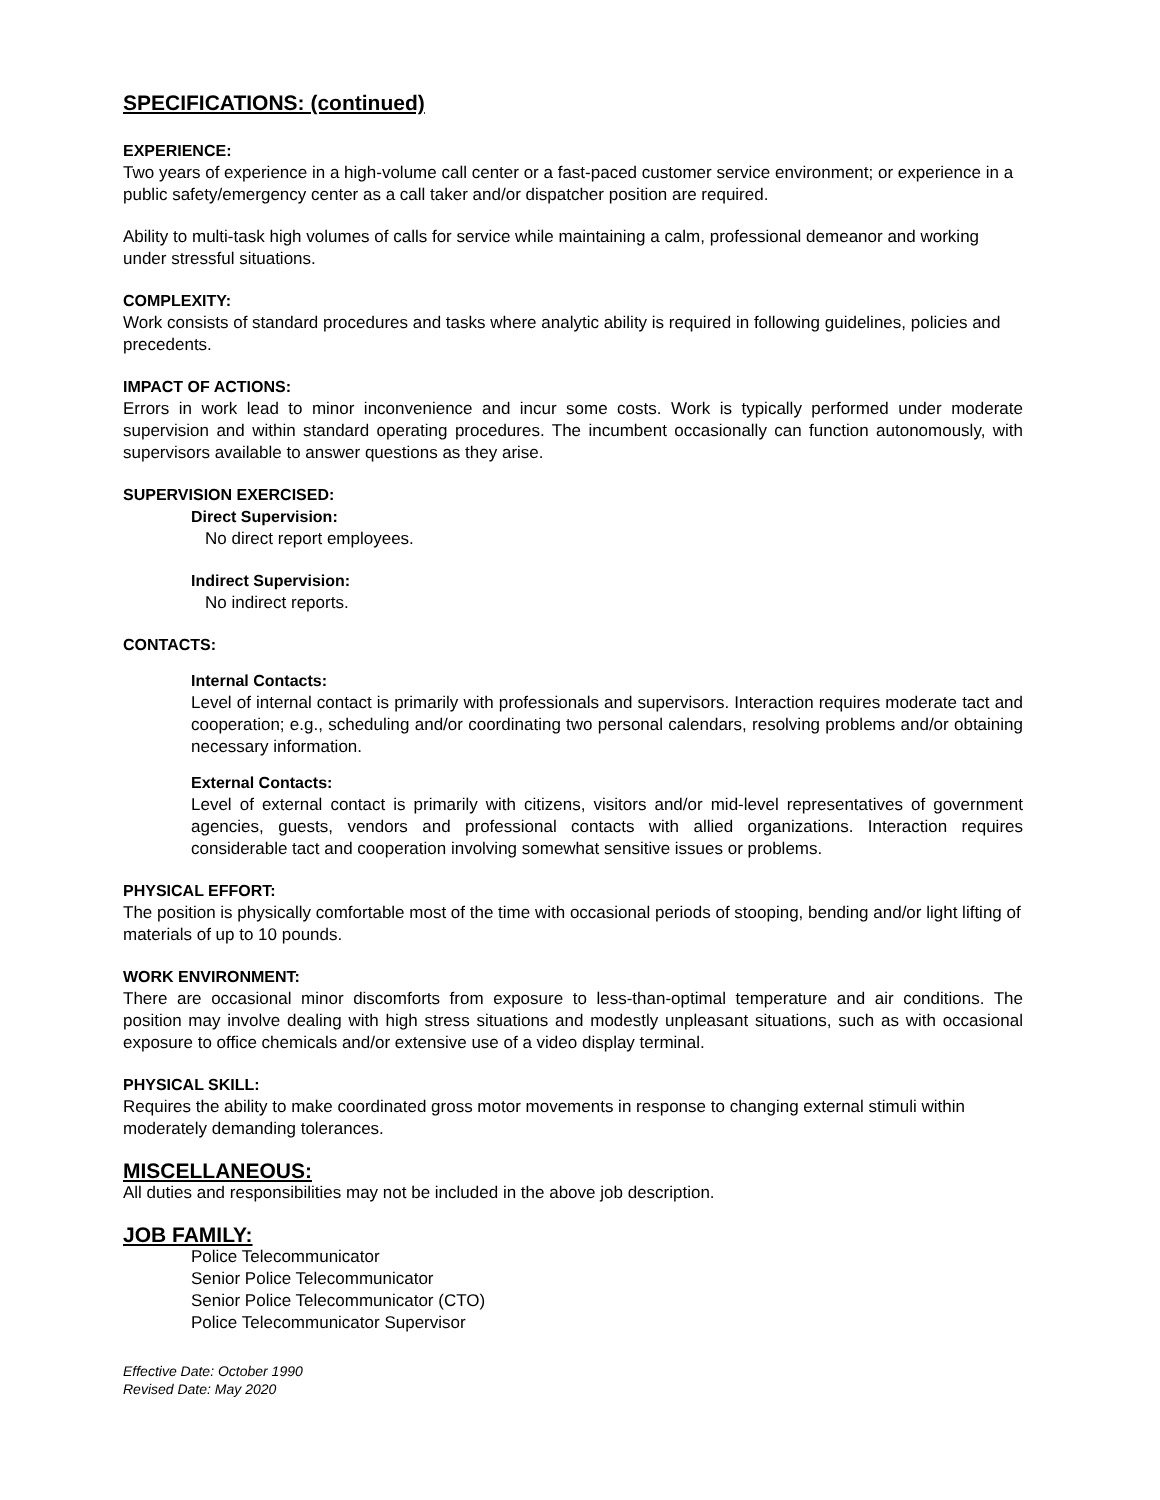SPECIFICATIONS: (continued)
EXPERIENCE:
Two years of experience in a high-volume call center or a fast-paced customer service environment; or experience in a public safety/emergency center as a call taker and/or dispatcher position are required.
Ability to multi-task high volumes of calls for service while maintaining a calm, professional demeanor and working under stressful situations.
COMPLEXITY:
Work consists of standard procedures and tasks where analytic ability is required in following guidelines, policies and precedents.
IMPACT OF ACTIONS:
Errors in work lead to minor inconvenience and incur some costs. Work is typically performed under moderate supervision and within standard operating procedures. The incumbent occasionally can function autonomously, with supervisors available to answer questions as they arise.
SUPERVISION EXERCISED:
Direct Supervision:
No direct report employees.
Indirect Supervision:
No indirect reports.
CONTACTS:
Internal Contacts:
Level of internal contact is primarily with professionals and supervisors. Interaction requires moderate tact and cooperation; e.g., scheduling and/or coordinating two personal calendars, resolving problems and/or obtaining necessary information.
External Contacts:
Level of external contact is primarily with citizens, visitors and/or mid-level representatives of government agencies, guests, vendors and professional contacts with allied organizations. Interaction requires considerable tact and cooperation involving somewhat sensitive issues or problems.
PHYSICAL EFFORT:
The position is physically comfortable most of the time with occasional periods of stooping, bending and/or light lifting of materials of up to 10 pounds.
WORK ENVIRONMENT:
There are occasional minor discomforts from exposure to less-than-optimal temperature and air conditions. The position may involve dealing with high stress situations and modestly unpleasant situations, such as with occasional exposure to office chemicals and/or extensive use of a video display terminal.
PHYSICAL SKILL:
Requires the ability to make coordinated gross motor movements in response to changing external stimuli within moderately demanding tolerances.
MISCELLANEOUS:
All duties and responsibilities may not be included in the above job description.
JOB FAMILY:
Police Telecommunicator
Senior Police Telecommunicator
Senior Police Telecommunicator (CTO)
Police Telecommunicator Supervisor
Effective Date: October 1990
Revised Date: May 2020